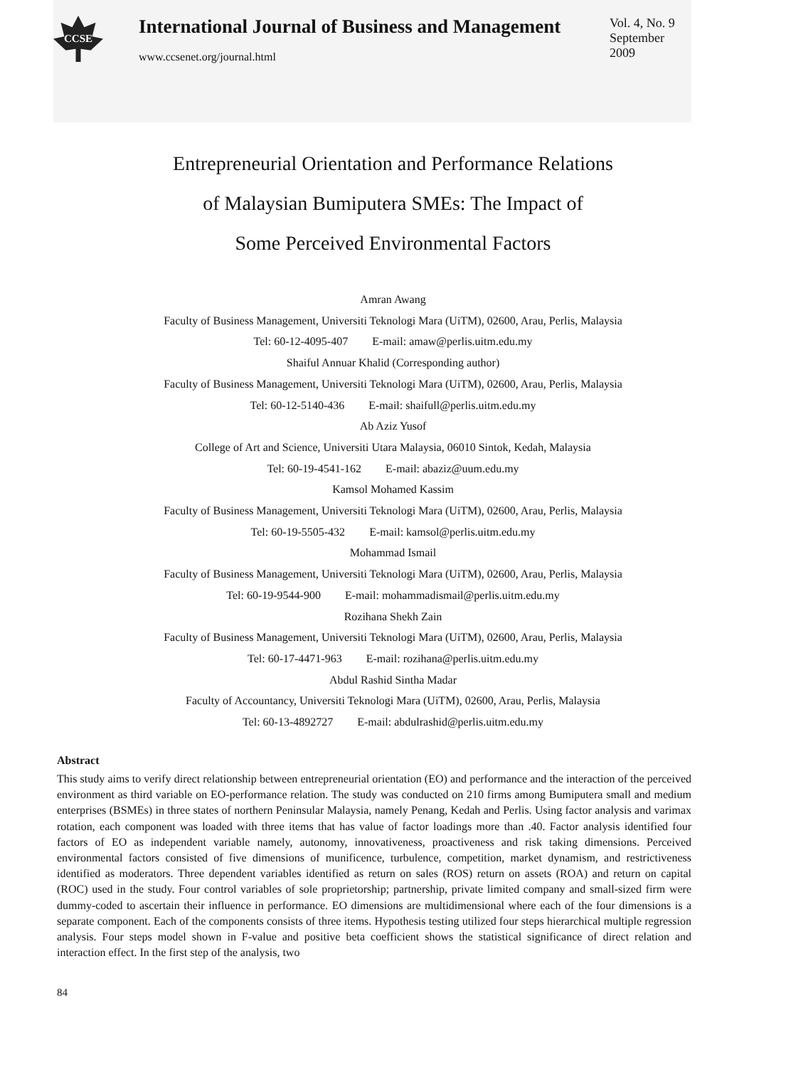CCSE
International Journal of Business and Management
www.ccsenet.org/journal.html
Vol. 4, No. 9
September 2009
Entrepreneurial Orientation and Performance Relations
of Malaysian Bumiputera SMEs: The Impact of
Some Perceived Environmental Factors
Amran Awang
Faculty of Business Management, Universiti Teknologi Mara (UiTM), 02600, Arau, Perlis, Malaysia
Tel: 60-12-4095-407 E-mail: amaw@perlis.uitm.edu.my
Shaiful Annuar Khalid (Corresponding author)
Faculty of Business Management, Universiti Teknologi Mara (UiTM), 02600, Arau, Perlis, Malaysia
Tel: 60-12-5140-436 E-mail: shaifull@perlis.uitm.edu.my
Ab Aziz Yusof
College of Art and Science, Universiti Utara Malaysia, 06010 Sintok, Kedah, Malaysia
Tel: 60-19-4541-162 E-mail: abaziz@uum.edu.my
Kamsol Mohamed Kassim
Faculty of Business Management, Universiti Teknologi Mara (UiTM), 02600, Arau, Perlis, Malaysia
Tel: 60-19-5505-432 E-mail: kamsol@perlis.uitm.edu.my
Mohammad Ismail
Faculty of Business Management, Universiti Teknologi Mara (UiTM), 02600, Arau, Perlis, Malaysia
Tel: 60-19-9544-900 E-mail: mohammadismail@perlis.uitm.edu.my
Rozihana Shekh Zain
Faculty of Business Management, Universiti Teknologi Mara (UiTM), 02600, Arau, Perlis, Malaysia
Tel: 60-17-4471-963 E-mail: rozihana@perlis.uitm.edu.my
Abdul Rashid Sintha Madar
Faculty of Accountancy, Universiti Teknologi Mara (UiTM), 02600, Arau, Perlis, Malaysia
Tel: 60-13-4892727 E-mail: abdulrashid@perlis.uitm.edu.my
Abstract
This study aims to verify direct relationship between entrepreneurial orientation (EO) and performance and the interaction of the perceived environment as third variable on EO-performance relation. The study was conducted on 210 firms among Bumiputera small and medium enterprises (BSMEs) in three states of northern Peninsular Malaysia, namely Penang, Kedah and Perlis. Using factor analysis and varimax rotation, each component was loaded with three items that has value of factor loadings more than .40. Factor analysis identified four factors of EO as independent variable namely, autonomy, innovativeness, proactiveness and risk taking dimensions. Perceived environmental factors consisted of five dimensions of munificence, turbulence, competition, market dynamism, and restrictiveness identified as moderators. Three dependent variables identified as return on sales (ROS) return on assets (ROA) and return on capital (ROC) used in the study. Four control variables of sole proprietorship; partnership, private limited company and small-sized firm were dummy-coded to ascertain their influence in performance. EO dimensions are multidimensional where each of the four dimensions is a separate component. Each of the components consists of three items. Hypothesis testing utilized four steps hierarchical multiple regression analysis. Four steps model shown in F-value and positive beta coefficient shows the statistical significance of direct relation and interaction effect. In the first step of the analysis, two
84